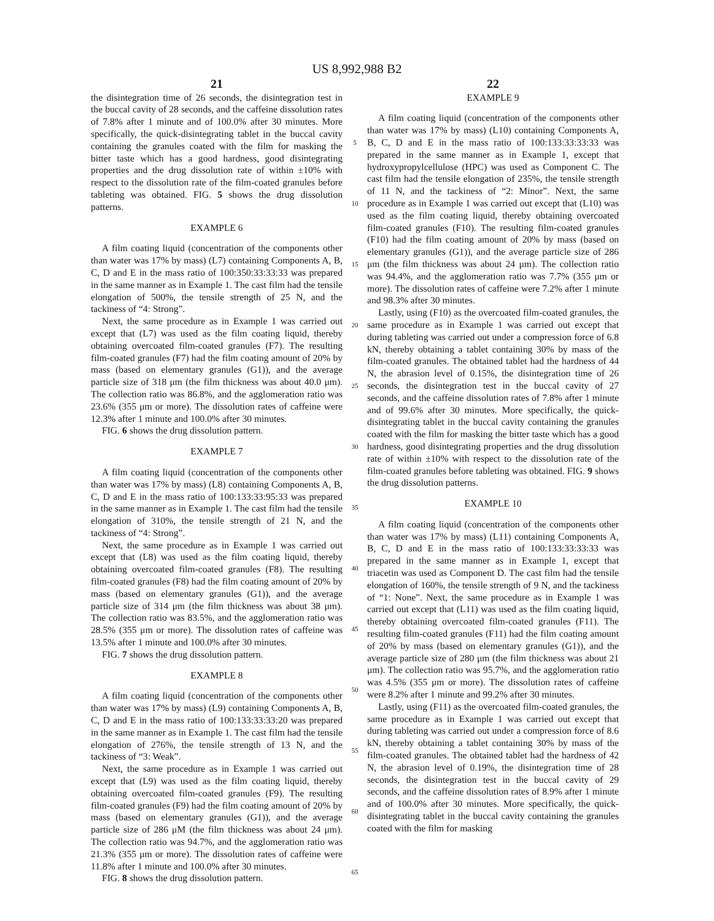US 8,992,988 B2
21
the disintegration time of 26 seconds, the disintegration test in the buccal cavity of 28 seconds, and the caffeine dissolution rates of 7.8% after 1 minute and of 100.0% after 30 minutes. More specifically, the quick-disintegrating tablet in the buccal cavity containing the granules coated with the film for masking the bitter taste which has a good hardness, good disintegrating properties and the drug dissolution rate of within ±10% with respect to the dissolution rate of the film-coated granules before tableting was obtained. FIG. 5 shows the drug dissolution patterns.
EXAMPLE 6
A film coating liquid (concentration of the components other than water was 17% by mass) (L7) containing Components A, B, C, D and E in the mass ratio of 100:350:33:33:33 was prepared in the same manner as in Example 1. The cast film had the tensile elongation of 500%, the tensile strength of 25 N, and the tackiness of “4: Strong”.
Next, the same procedure as in Example 1 was carried out except that (L7) was used as the film coating liquid, thereby obtaining overcoated film-coated granules (F7). The resulting film-coated granules (F7) had the film coating amount of 20% by mass (based on elementary granules (G1)), and the average particle size of 318 μm (the film thickness was about 40.0 μm). The collection ratio was 86.8%, and the agglomeration ratio was 23.6% (355 μm or more). The dissolution rates of caffeine were 12.3% after 1 minute and 100.0% after 30 minutes.
FIG. 6 shows the drug dissolution pattern.
EXAMPLE 7
A film coating liquid (concentration of the components other than water was 17% by mass) (L8) containing Components A, B, C, D and E in the mass ratio of 100:133:33:95:33 was prepared in the same manner as in Example 1. The cast film had the tensile elongation of 310%, the tensile strength of 21 N, and the tackiness of “4: Strong”.
Next, the same procedure as in Example 1 was carried out except that (L8) was used as the film coating liquid, thereby obtaining overcoated film-coated granules (F8). The resulting film-coated granules (F8) had the film coating amount of 20% by mass (based on elementary granules (G1)), and the average particle size of 314 μm (the film thickness was about 38 μm). The collection ratio was 83.5%, and the agglomeration ratio was 28.5% (355 μm or more). The dissolution rates of caffeine was 13.5% after 1 minute and 100.0% after 30 minutes.
FIG. 7 shows the drug dissolution pattern.
EXAMPLE 8
A film coating liquid (concentration of the components other than water was 17% by mass) (L9) containing Components A, B, C, D and E in the mass ratio of 100:133:33:33:20 was prepared in the same manner as in Example 1. The cast film had the tensile elongation of 276%, the tensile strength of 13 N, and the tackiness of “3: Weak”.
Next, the same procedure as in Example 1 was carried out except that (L9) was used as the film coating liquid, thereby obtaining overcoated film-coated granules (F9). The resulting film-coated granules (F9) had the film coating amount of 20% by mass (based on elementary granules (G1)), and the average particle size of 286 μM (the film thickness was about 24 μm). The collection ratio was 94.7%, and the agglomeration ratio was 21.3% (355 μm or more). The dissolution rates of caffeine were 11.8% after 1 minute and 100.0% after 30 minutes.
FIG. 8 shows the drug dissolution pattern.
5
10
15
20
25
30
35
40
45
50
55
60
65
22
EXAMPLE 9
A film coating liquid (concentration of the components other than water was 17% by mass) (L10) containing Components A, B, C, D and E in the mass ratio of 100:133:33:33:33 was prepared in the same manner as in Example 1, except that hydroxypropylcellulose (HPC) was used as Component C. The cast film had the tensile elongation of 235%, the tensile strength of 11 N, and the tackiness of “2: Minor”. Next, the same procedure as in Example 1 was carried out except that (L10) was used as the film coating liquid, thereby obtaining overcoated film-coated granules (F10). The resulting film-coated granules (F10) had the film coating amount of 20% by mass (based on elementary granules (G1)), and the average particle size of 286 μm (the film thickness was about 24 μm). The collection ratio was 94.4%, and the agglomeration ratio was 7.7% (355 μm or more). The dissolution rates of caffeine were 7.2% after 1 minute and 98.3% after 30 minutes.
Lastly, using (F10) as the overcoated film-coated granules, the same procedure as in Example 1 was carried out except that during tableting was carried out under a compression force of 6.8 kN, thereby obtaining a tablet containing 30% by mass of the film-coated granules. The obtained tablet had the hardness of 44 N, the abrasion level of 0.15%, the disintegration time of 26 seconds, the disintegration test in the buccal cavity of 27 seconds, and the caffeine dissolution rates of 7.8% after 1 minute and of 99.6% after 30 minutes. More specifically, the quick-disintegrating tablet in the buccal cavity containing the granules coated with the film for masking the bitter taste which has a good hardness, good disintegrating properties and the drug dissolution rate of within ±10% with respect to the dissolution rate of the film-coated granules before tableting was obtained. FIG. 9 shows the drug dissolution patterns.
EXAMPLE 10
A film coating liquid (concentration of the components other than water was 17% by mass) (L11) containing Components A, B, C, D and E in the mass ratio of 100:133:33:33:33 was prepared in the same manner as in Example 1, except that triacetin was used as Component D. The cast film had the tensile elongation of 160%, the tensile strength of 9 N, and the tackiness of “1: None”. Next, the same procedure as in Example 1 was carried out except that (L11) was used as the film coating liquid, thereby obtaining overcoated film-coated granules (F11). The resulting film-coated granules (F11) had the film coating amount of 20% by mass (based on elementary granules (G1)), and the average particle size of 280 μm (the film thickness was about 21 μm). The collection ratio was 95.7%, and the agglomeration ratio was 4.5% (355 μm or more). The dissolution rates of caffeine were 8.2% after 1 minute and 99.2% after 30 minutes.
Lastly, using (F11) as the overcoated film-coated granules, the same procedure as in Example 1 was carried out except that during tableting was carried out under a compression force of 8.6 kN, thereby obtaining a tablet containing 30% by mass of the film-coated granules. The obtained tablet had the hardness of 42 N, the abrasion level of 0.19%, the disintegration time of 28 seconds, the disintegration test in the buccal cavity of 29 seconds, and the caffeine dissolution rates of 8.9% after 1 minute and of 100.0% after 30 minutes. More specifically, the quick-disintegrating tablet in the buccal cavity containing the granules coated with the film for masking